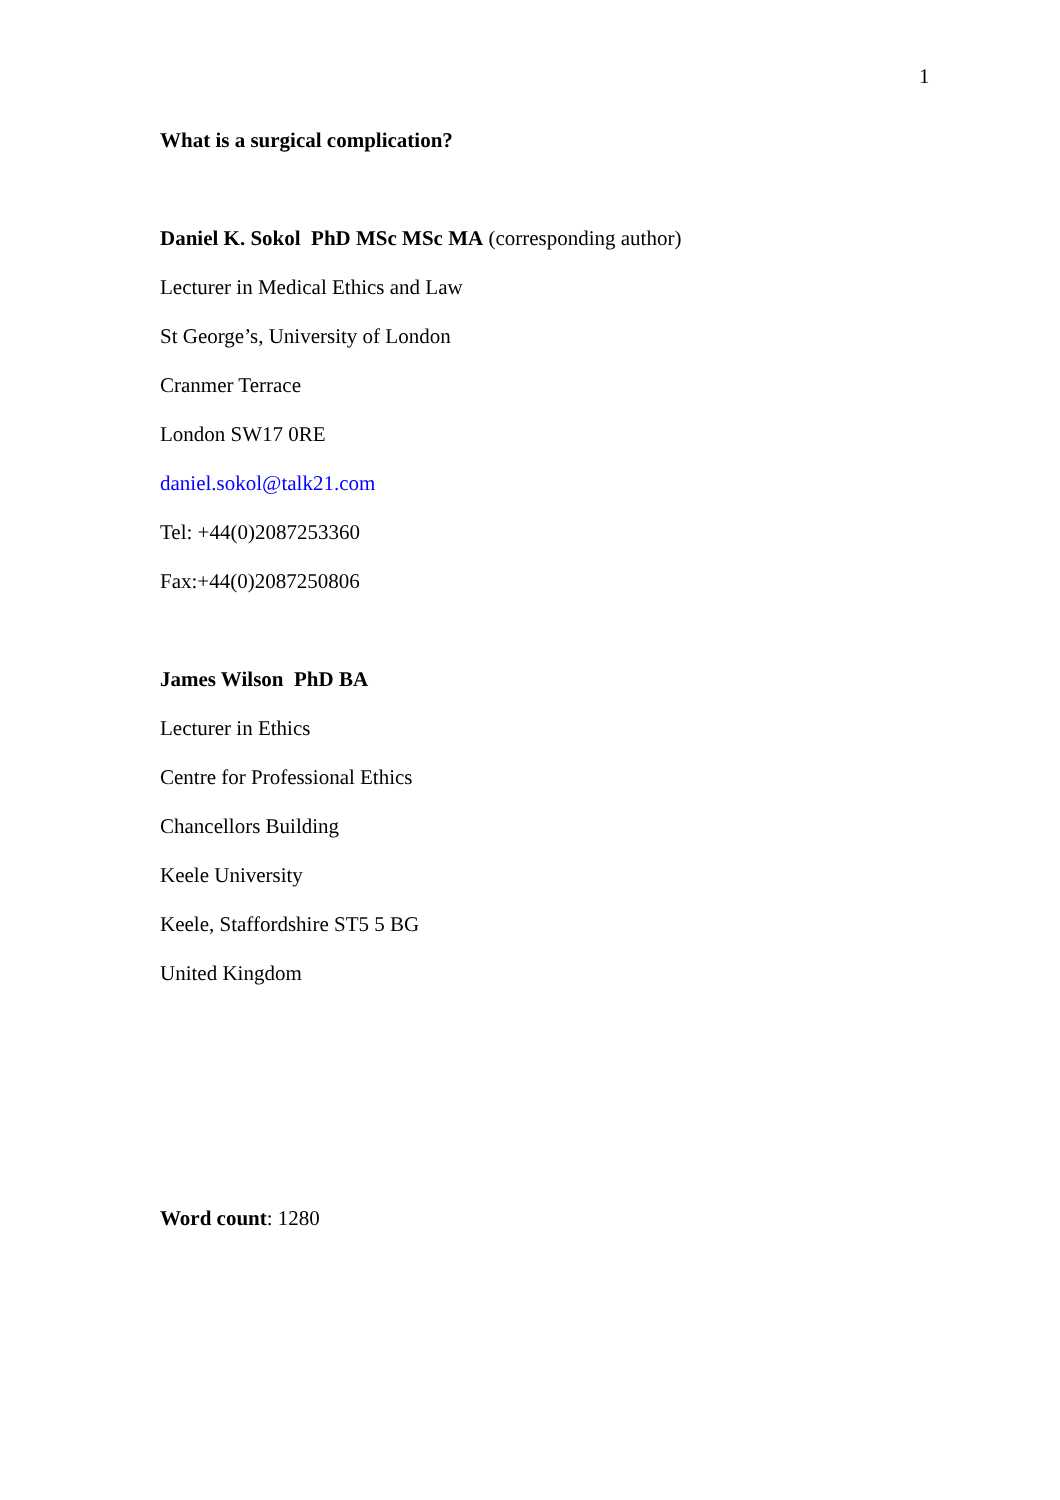1
What is a surgical complication?
Daniel K. Sokol PhD MSc MSc MA (corresponding author)
Lecturer in Medical Ethics and Law
St George’s, University of London
Cranmer Terrace
London SW17 0RE
daniel.sokol@talk21.com
Tel: +44(0)2087253360
Fax:+44(0)2087250806
James Wilson PhD BA
Lecturer in Ethics
Centre for Professional Ethics
Chancellors Building
Keele University
Keele, Staffordshire ST5 5 BG
United Kingdom
Word count: 1280